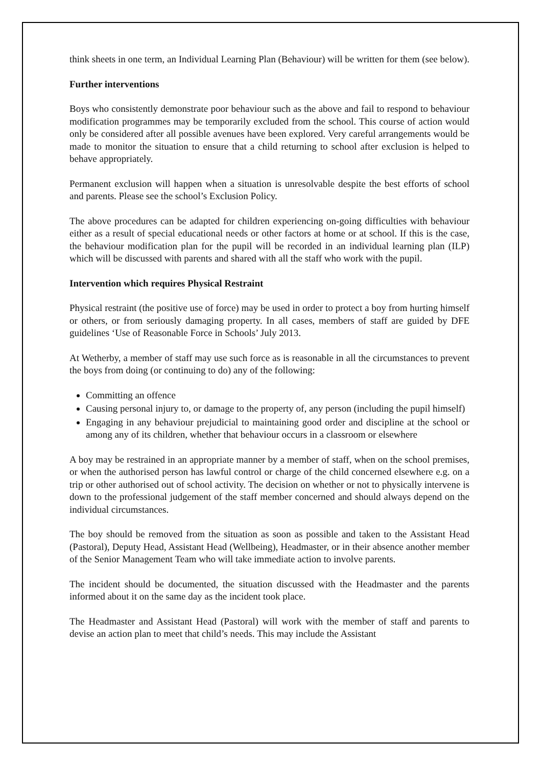think sheets in one term, an Individual Learning Plan (Behaviour) will be written for them (see below).
Further interventions
Boys who consistently demonstrate poor behaviour such as the above and fail to respond to behaviour modification programmes may be temporarily excluded from the school. This course of action would only be considered after all possible avenues have been explored. Very careful arrangements would be made to monitor the situation to ensure that a child returning to school after exclusion is helped to behave appropriately.
Permanent exclusion will happen when a situation is unresolvable despite the best efforts of school and parents. Please see the school’s Exclusion Policy.
The above procedures can be adapted for children experiencing on-going difficulties with behaviour either as a result of special educational needs or other factors at home or at school. If this is the case, the behaviour modification plan for the pupil will be recorded in an individual learning plan (ILP) which will be discussed with parents and shared with all the staff who work with the pupil.
Intervention which requires Physical Restraint
Physical restraint (the positive use of force) may be used in order to protect a boy from hurting himself or others, or from seriously damaging property. In all cases, members of staff are guided by DFE guidelines ‘Use of Reasonable Force in Schools’ July 2013.
At Wetherby, a member of staff may use such force as is reasonable in all the circumstances to prevent the boys from doing (or continuing to do) any of the following:
Committing an offence
Causing personal injury to, or damage to the property of, any person (including the pupil himself)
Engaging in any behaviour prejudicial to maintaining good order and discipline at the school or among any of its children, whether that behaviour occurs in a classroom or elsewhere
A boy may be restrained in an appropriate manner by a member of staff, when on the school premises, or when the authorised person has lawful control or charge of the child concerned elsewhere e.g. on a trip or other authorised out of school activity. The decision on whether or not to physically intervene is down to the professional judgement of the staff member concerned and should always depend on the individual circumstances.
The boy should be removed from the situation as soon as possible and taken to the Assistant Head (Pastoral), Deputy Head, Assistant Head (Wellbeing), Headmaster, or in their absence another member of the Senior Management Team who will take immediate action to involve parents.
The incident should be documented, the situation discussed with the Headmaster and the parents informed about it on the same day as the incident took place.
The Headmaster and Assistant Head (Pastoral) will work with the member of staff and parents to devise an action plan to meet that child’s needs. This may include the Assistant